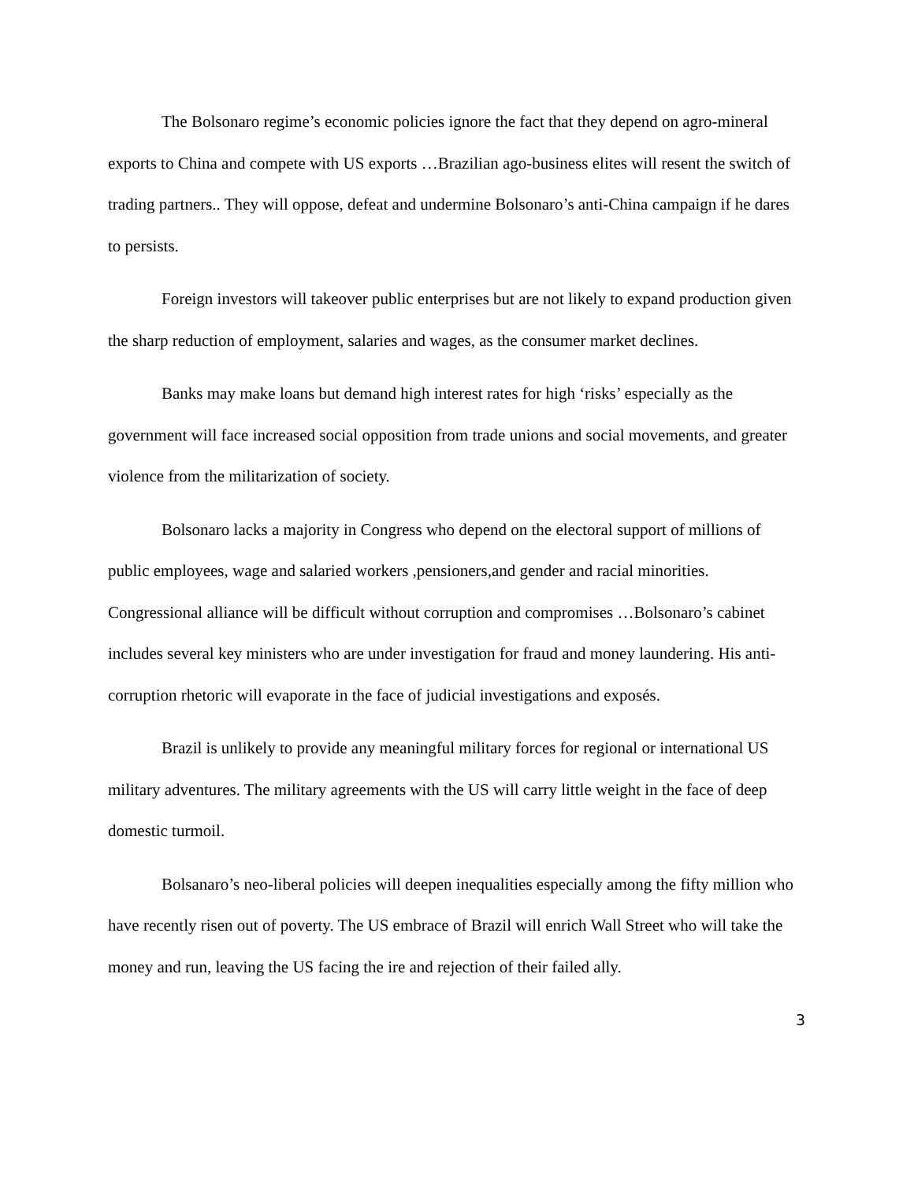The Bolsonaro regime’s economic policies ignore the fact that they depend on agro-mineral exports to China and compete with US exports …Brazilian ago-business elites will resent the switch of trading partners.. They will oppose, defeat and undermine Bolsonaro’s anti-China campaign if he dares to persists.
Foreign investors will takeover public enterprises but are not likely to expand production given the sharp reduction of employment, salaries and wages, as the consumer market declines.
Banks may make loans but demand high interest rates for high ‘risks’ especially as the government will face increased social opposition from trade unions and social movements, and greater violence from the militarization of society.
Bolsonaro lacks a majority in Congress who depend on the electoral support of millions of public employees, wage and salaried workers ,pensioners,and gender and racial minorities. Congressional alliance will be difficult without corruption and compromises …Bolsonaro’s cabinet includes several key ministers who are under investigation for fraud and money laundering. His anti-corruption rhetoric will evaporate in the face of judicial investigations and exposés.
Brazil is unlikely to provide any meaningful military forces for regional or international US military adventures. The military agreements with the US will carry little weight in the face of deep domestic turmoil.
Bolsanaro’s neo-liberal policies will deepen inequalities especially among the fifty million who have recently risen out of poverty. The US embrace of Brazil will enrich Wall Street who will take the money and run, leaving the US facing the ire and rejection of their failed ally.
3